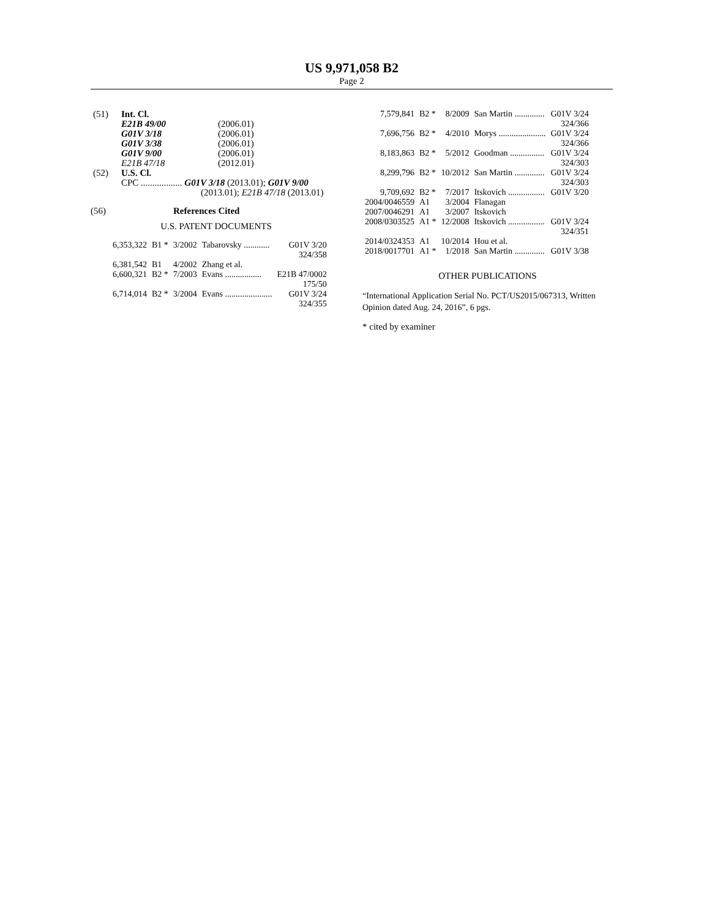US 9,971,058 B2
Page 2
| (51) | Int. Cl. | |
| | E21B 49/00 | (2006.01) |
| | G01V 3/18 | (2006.01) |
| | G01V 3/38 | (2006.01) |
| | G01V 9/00 | (2006.01) |
| | E21B 47/18 | (2012.01) |
| (52) | U.S. Cl. | |
| | CPC .................. G01V 3/18 (2013.01); G01V 9/00 (2013.01); E21B 47/18 (2013.01) | |
(56) References Cited
U.S. PATENT DOCUMENTS
| 6,353,322 | B1 * | 3/2002 | Tabarovsky ............ | G01V 3/20 324/358 |
| 6,381,542 | B1 | 4/2002 | Zhang et al. | |
| 6,600,321 | B2 * | 7/2003 | Evans ................. | E21B 47/0002 175/50 |
| 6,714,014 | B2 * | 3/2004 | Evans ...................... | G01V 3/24 324/355 |
| 7,579,841 | B2 * | 8/2009 | San Martin .............. | G01V 3/24 324/366 |
| 7,696,756 | B2 * | 4/2010 | Morys ...................... | G01V 3/24 324/366 |
| 8,183,863 | B2 * | 5/2012 | Goodman ................ | G01V 3/24 324/303 |
| 8,299,796 | B2 * | 10/2012 | San Martin .............. | G01V 3/24 324/303 |
| 9,709,692 | B2 * | 7/2017 | Itskovich ................. | G01V 3/20 |
| 2004/0046559 | A1 | 3/2004 | Flanagan | |
| 2007/0046291 | A1 | 3/2007 | Itskovich | |
| 2008/0303525 | A1 * | 12/2008 | Itskovich ................. | G01V 3/24 324/351 |
| 2014/0324353 | A1 | 10/2014 | Hou et al. | |
| 2018/0017701 | A1 * | 1/2018 | San Martin .............. | G01V 3/38 |
OTHER PUBLICATIONS
“International Application Serial No. PCT/US2015/067313, Written Opinion dated Aug. 24, 2016”, 6 pgs.
* cited by examiner